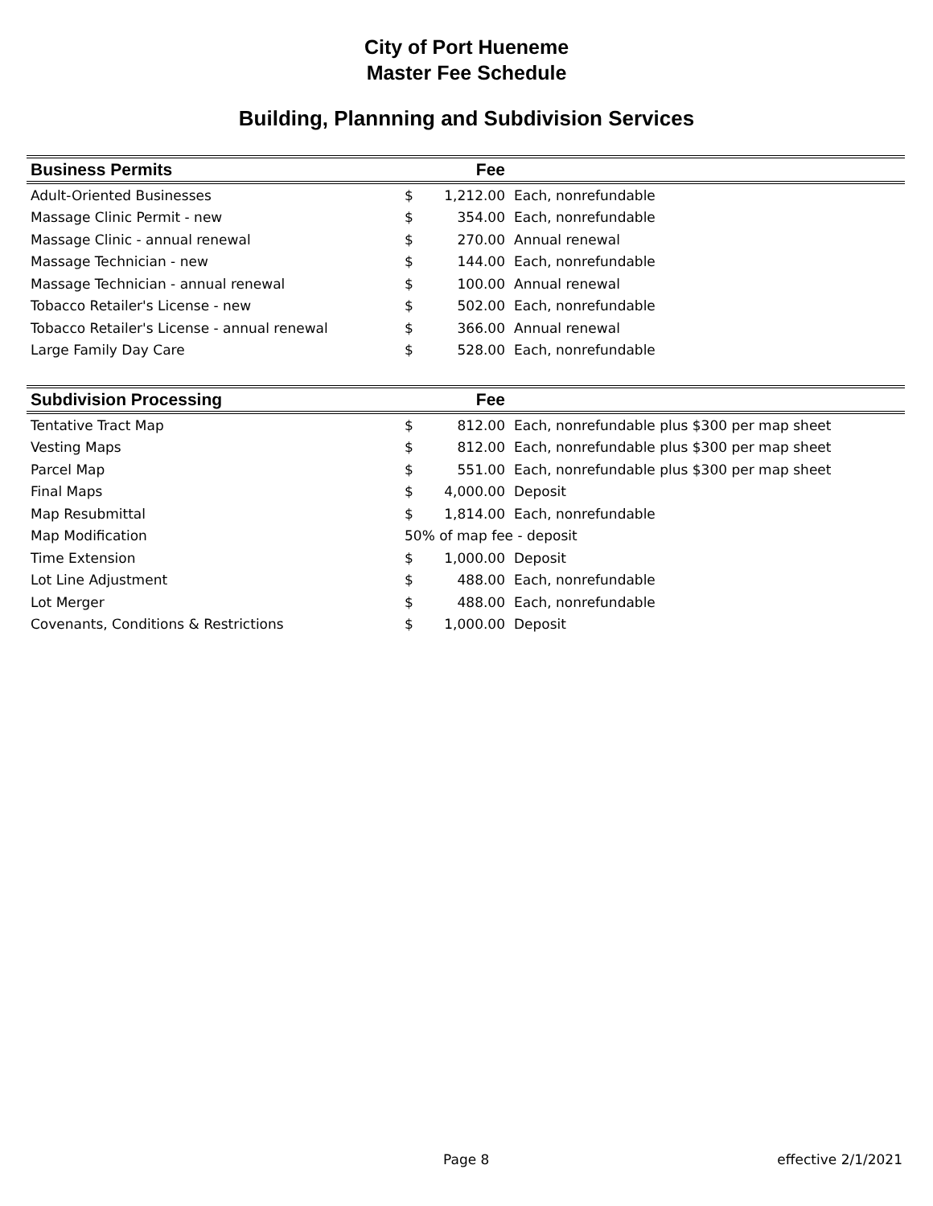City of Port Hueneme
Master Fee Schedule
Building, Plannning and Subdivision Services
| Business Permits | | Fee | |
| --- | --- | --- | --- |
| Adult-Oriented Businesses | $ | 1,212.00 | Each, nonrefundable |
| Massage Clinic Permit - new | $ | 354.00 | Each, nonrefundable |
| Massage Clinic - annual renewal | $ | 270.00 | Annual renewal |
| Massage Technician - new | $ | 144.00 | Each, nonrefundable |
| Massage Technician - annual renewal | $ | 100.00 | Annual renewal |
| Tobacco Retailer's License - new | $ | 502.00 | Each, nonrefundable |
| Tobacco Retailer's License - annual renewal | $ | 366.00 | Annual renewal |
| Large Family Day Care | $ | 528.00 | Each, nonrefundable |
| Subdivision Processing | | Fee | |
| Tentative Tract Map | $ | 812.00 | Each, nonrefundable plus $300 per map sheet |
| Vesting Maps | $ | 812.00 | Each, nonrefundable plus $300 per map sheet |
| Parcel Map | $ | 551.00 | Each, nonrefundable plus $300 per map sheet |
| Final Maps | $ | 4,000.00 | Deposit |
| Map Resubmittal | $ | 1,814.00 | Each, nonrefundable |
| Map Modification | 50% of map fee - deposit | | |
| Time Extension | $ | 1,000.00 | Deposit |
| Lot Line Adjustment | $ | 488.00 | Each, nonrefundable |
| Lot Merger | $ | 488.00 | Each, nonrefundable |
| Covenants, Conditions & Restrictions | $ | 1,000.00 | Deposit |
Page 8 effective 2/1/2021